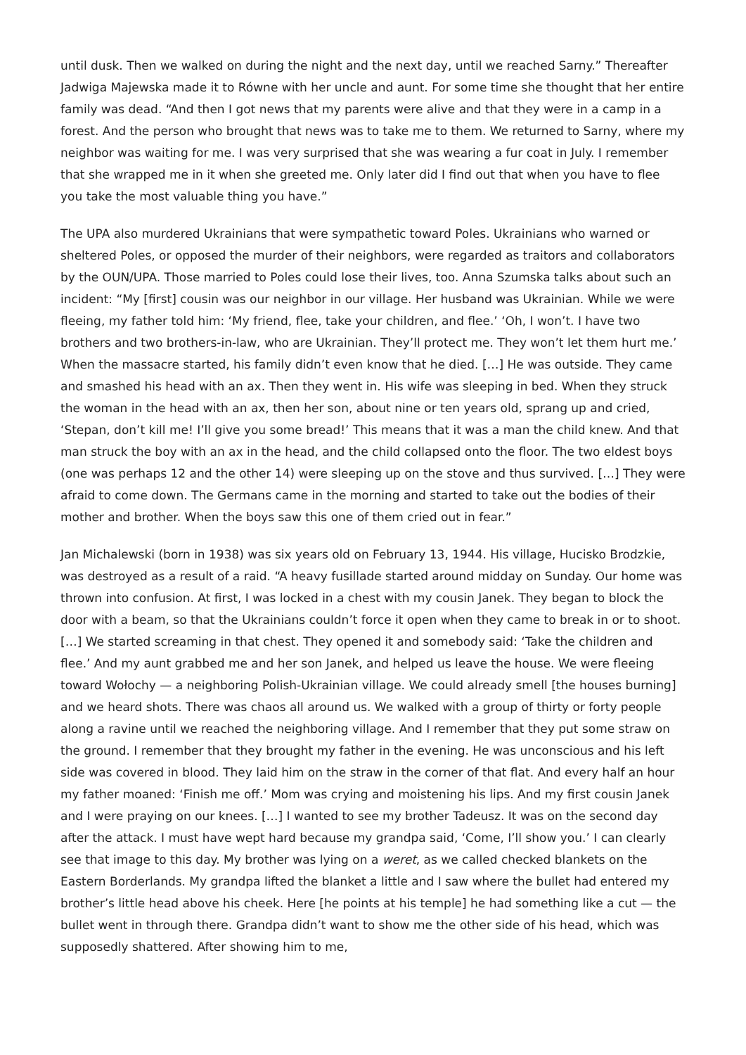until dusk. Then we walked on during the night and the next day, until we reached Sarny.” Thereafter Jadwiga Majewska made it to Równe with her uncle and aunt. For some time she thought that her entire family was dead. “And then I got news that my parents were alive and that they were in a camp in a forest. And the person who brought that news was to take me to them. We returned to Sarny, where my neighbor was waiting for me. I was very surprised that she was wearing a fur coat in July. I remember that she wrapped me in it when she greeted me. Only later did I find out that when you have to flee you take the most valuable thing you have.”
The UPA also murdered Ukrainians that were sympathetic toward Poles. Ukrainians who warned or sheltered Poles, or opposed the murder of their neighbors, were regarded as traitors and collaborators by the OUN/UPA. Those married to Poles could lose their lives, too. Anna Szumska talks about such an incident: “My [first] cousin was our neighbor in our village. Her husband was Ukrainian. While we were fleeing, my father told him: ‘My friend, flee, take your children, and flee.’ ‘Oh, I won’t. I have two brothers and two brothers-in-law, who are Ukrainian. They’ll protect me. They won’t let them hurt me.’ When the massacre started, his family didn’t even know that he died. […] He was outside. They came and smashed his head with an ax. Then they went in. His wife was sleeping in bed. When they struck the woman in the head with an ax, then her son, about nine or ten years old, sprang up and cried, ‘Stepan, don’t kill me! I’ll give you some bread!’ This means that it was a man the child knew. And that man struck the boy with an ax in the head, and the child collapsed onto the floor. The two eldest boys (one was perhaps 12 and the other 14) were sleeping up on the stove and thus survived. […] They were afraid to come down. The Germans came in the morning and started to take out the bodies of their mother and brother. When the boys saw this one of them cried out in fear.”
Jan Michalewski (born in 1938) was six years old on February 13, 1944. His village, Hucisko Brodzkie, was destroyed as a result of a raid. “A heavy fusillade started around midday on Sunday. Our home was thrown into confusion. At first, I was locked in a chest with my cousin Janek. They began to block the door with a beam, so that the Ukrainians couldn’t force it open when they came to break in or to shoot. […] We started screaming in that chest. They opened it and somebody said: ‘Take the children and flee.’ And my aunt grabbed me and her son Janek, and helped us leave the house. We were fleeing toward Wołochy — a neighboring Polish-Ukrainian village. We could already smell [the houses burning] and we heard shots. There was chaos all around us. We walked with a group of thirty or forty people along a ravine until we reached the neighboring village. And I remember that they put some straw on the ground. I remember that they brought my father in the evening. He was unconscious and his left side was covered in blood. They laid him on the straw in the corner of that flat. And every half an hour my father moaned: ‘Finish me off.’ Mom was crying and moistening his lips. And my first cousin Janek and I were praying on our knees. […] I wanted to see my brother Tadeusz. It was on the second day after the attack. I must have wept hard because my grandpa said, ‘Come, I’ll show you.’ I can clearly see that image to this day. My brother was lying on a weret, as we called checked blankets on the Eastern Borderlands. My grandpa lifted the blanket a little and I saw where the bullet had entered my brother’s little head above his cheek. Here [he points at his temple] he had something like a cut — the bullet went in through there. Grandpa didn’t want to show me the other side of his head, which was supposedly shattered. After showing him to me,